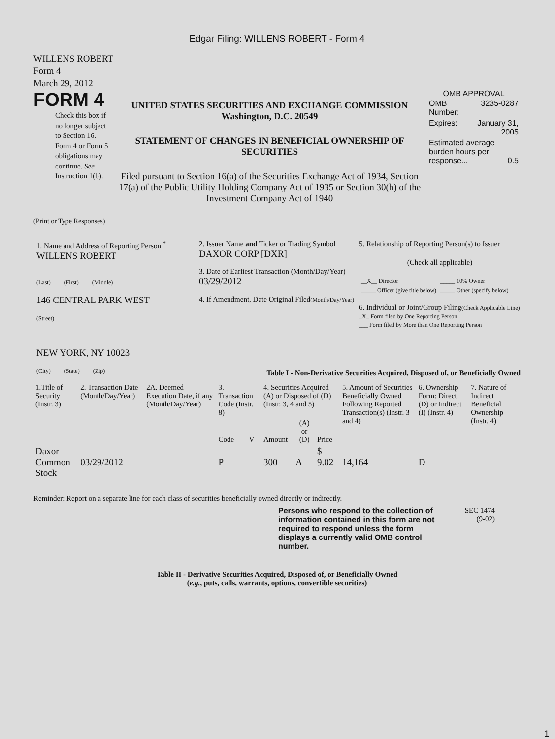Edgar Filing: WILLENS ROBERT - Form 4
WILLENS ROBERT
Form 4
March 29, 2012
FORM 4
Check this box if no longer subject to Section 16. Form 4 or Form 5 obligations may continue. See Instruction 1(b).
UNITED STATES SECURITIES AND EXCHANGE COMMISSION
Washington, D.C. 20549
STATEMENT OF CHANGES IN BENEFICIAL OWNERSHIP OF SECURITIES
Filed pursuant to Section 16(a) of the Securities Exchange Act of 1934, Section 17(a) of the Public Utility Holding Company Act of 1935 or Section 30(h) of the Investment Company Act of 1940
OMB APPROVAL
| OMB Number: | 3235-0287 |
| Expires: | January 31, 2005 |
| Estimated average burden hours per response... 0.5 | |
(Print or Type Responses)
1. Name and Address of Reporting Person <sup>*</sup>
WILLENS ROBERT
(Last) (First) (Middle)
146 CENTRAL PARK WEST
(Street)
NEW YORK, NY 10023
(City) (State) (Zip)
2. Issuer Name and Ticker or Trading Symbol
DAXOR CORP [DXR]
3. Date of Earliest Transaction (Month/Day/Year)
03/29/2012
4. If Amendment, Date Original Filed(Month/Day/Year)
5. Relationship of Reporting Person(s) to Issuer
(Check all applicable)
| __X__ Director | _____ 10% Owner |
| _____ Officer (give title below) | _____ Other (specify below) |
6. Individual or Joint/Group Filing(Check Applicable Line)
_X_ Form filed by One Reporting Person
___ Form filed by More than One Reporting Person
Table I - Non-Derivative Securities Acquired, Disposed of, or Beneficially Owned
| 1.Title of Security (Instr. 3) | 2. Transaction Date (Month/Day/Year) | 2A. Deemed Execution Date, if any (Month/Day/Year) | 3. Transaction Code (Instr. 8) | | 4. Securities Acquired (A) or Disposed of (D) (Instr. 3, 4 and 5) | | | 5. Amount of Securities Beneficially Owned Following Reported Transaction(s) (Instr. 3 and 4) | 6. Ownership Form: Direct (D) or Indirect (I) (Instr. 4) | 7. Nature of Indirect Beneficial Ownership (Instr. 4) |
| --- | --- | --- | --- | --- | --- | --- | --- | --- | --- | --- |
| | | | Code | V | Amount | (A) or (D) | Price | | | |
| Daxor Common Stock | 03/29/2012 | | P | | 300 | A | $ 9.02 | 14,164 | D | |
Reminder: Report on a separate line for each class of securities beneficially owned directly or indirectly.
Persons who respond to the collection of information contained in this form are not required to respond unless the form displays a currently valid OMB control number.
SEC 1474
(9-02)
Table II - Derivative Securities Acquired, Disposed of, or Beneficially Owned
(e.g., puts, calls, warrants, options, convertible securities)
1